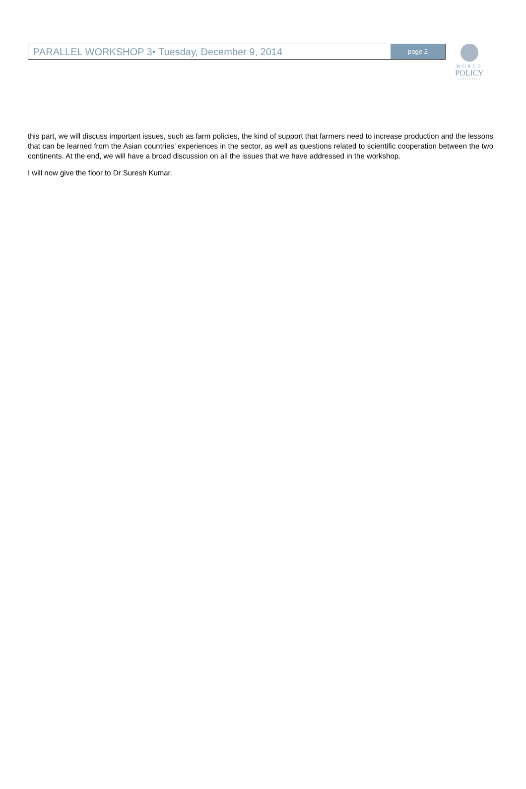PARALLEL WORKSHOP 3• Tuesday, December 9, 2014
page 2
WORLD
POLICY
CONFERENCE
this part, we will discuss important issues, such as farm policies, the kind of support that farmers need to increase production and the lessons that can be learned from the Asian countries’ experiences in the sector, as well as questions related to scientific cooperation between the two continents. At the end, we will have a broad discussion on all the issues that we have addressed in the workshop.
I will now give the floor to Dr Suresh Kumar.